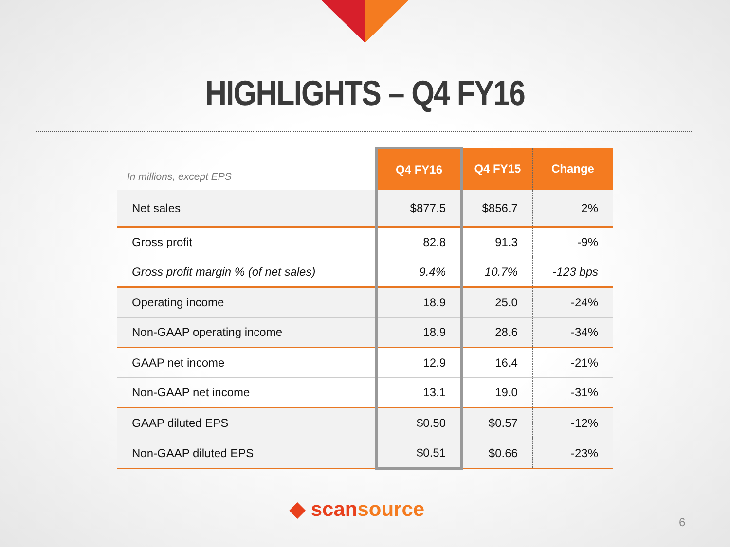HIGHLIGHTS – Q4 FY16
| In millions, except EPS | Q4 FY16 | Q4 FY15 | Change |
| --- | --- | --- | --- |
| Net sales | $877.5 | $856.7 | 2% |
| Gross profit | 82.8 | 91.3 | -9% |
| Gross profit margin % (of net sales) | 9.4% | 10.7% | -123 bps |
| Operating income | 18.9 | 25.0 | -24% |
| Non-GAAP operating income | 18.9 | 28.6 | -34% |
| GAAP net income | 12.9 | 16.4 | -21% |
| Non-GAAP net income | 13.1 | 19.0 | -31% |
| GAAP diluted EPS | $0.50 | $0.57 | -12% |
| Non-GAAP diluted EPS | $0.51 | $0.66 | -23% |
◆ scansource
6